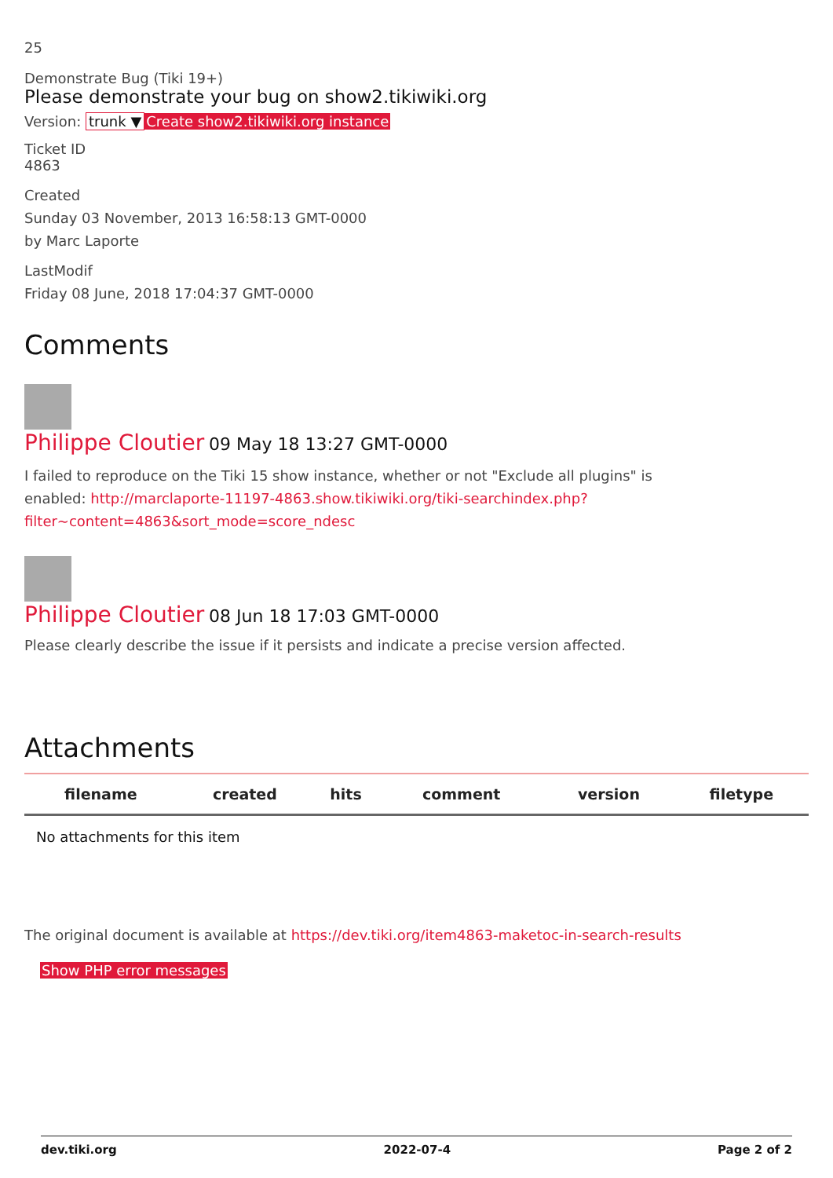25
Demonstrate Bug (Tiki 19+)
Please demonstrate your bug on show2.tikiwiki.org
Version: trunk ▼ Create show2.tikiwiki.org instance
Ticket ID
4863
Created
Sunday 03 November, 2013 16:58:13 GMT-0000
by Marc Laporte
LastModif
Friday 08 June, 2018 17:04:37 GMT-0000
Comments
Philippe Cloutier 09 May 18 13:27 GMT-0000
I failed to reproduce on the Tiki 15 show instance, whether or not "Exclude all plugins" is enabled: http://marclaporte-11197-4863.show.tikiwiki.org/tiki-searchindex.php?filter~content=4863&sort_mode=score_ndesc
Philippe Cloutier 08 Jun 18 17:03 GMT-0000
Please clearly describe the issue if it persists and indicate a precise version affected.
Attachments
| filename | created | hits | comment | version | filetype |
| --- | --- | --- | --- | --- | --- |
| No attachments for this item | | | | | |
The original document is available at https://dev.tiki.org/item4863-maketoc-in-search-results
Show PHP error messages
dev.tiki.org 2022-07-4 Page 2 of 2